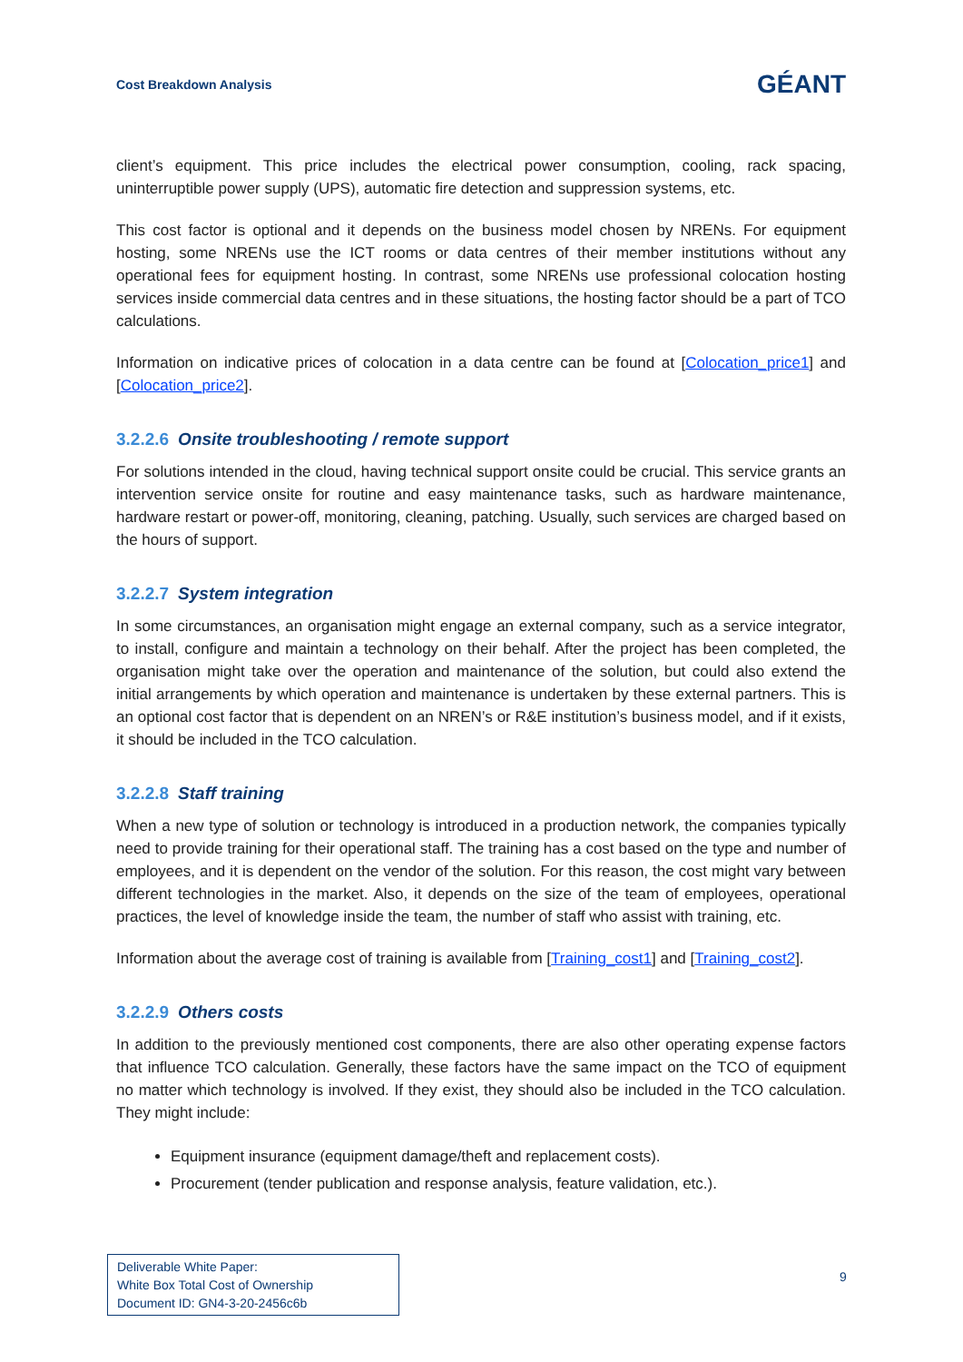Cost Breakdown Analysis
GÉANT
client’s equipment. This price includes the electrical power consumption, cooling, rack spacing, uninterruptible power supply (UPS), automatic fire detection and suppression systems, etc.
This cost factor is optional and it depends on the business model chosen by NRENs. For equipment hosting, some NRENs use the ICT rooms or data centres of their member institutions without any operational fees for equipment hosting. In contrast, some NRENs use professional colocation hosting services inside commercial data centres and in these situations, the hosting factor should be a part of TCO calculations.
Information on indicative prices of colocation in a data centre can be found at [Colocation_price1] and [Colocation_price2].
3.2.2.6 Onsite troubleshooting / remote support
For solutions intended in the cloud, having technical support onsite could be crucial. This service grants an intervention service onsite for routine and easy maintenance tasks, such as hardware maintenance, hardware restart or power-off, monitoring, cleaning, patching. Usually, such services are charged based on the hours of support.
3.2.2.7 System integration
In some circumstances, an organisation might engage an external company, such as a service integrator, to install, configure and maintain a technology on their behalf. After the project has been completed, the organisation might take over the operation and maintenance of the solution, but could also extend the initial arrangements by which operation and maintenance is undertaken by these external partners. This is an optional cost factor that is dependent on an NREN’s or R&E institution’s business model, and if it exists, it should be included in the TCO calculation.
3.2.2.8 Staff training
When a new type of solution or technology is introduced in a production network, the companies typically need to provide training for their operational staff. The training has a cost based on the type and number of employees, and it is dependent on the vendor of the solution. For this reason, the cost might vary between different technologies in the market. Also, it depends on the size of the team of employees, operational practices, the level of knowledge inside the team, the number of staff who assist with training, etc.
Information about the average cost of training is available from [Training_cost1] and [Training_cost2].
3.2.2.9 Others costs
In addition to the previously mentioned cost components, there are also other operating expense factors that influence TCO calculation. Generally, these factors have the same impact on the TCO of equipment no matter which technology is involved. If they exist, they should also be included in the TCO calculation. They might include:
Equipment insurance (equipment damage/theft and replacement costs).
Procurement (tender publication and response analysis, feature validation, etc.).
Deliverable White Paper:
White Box Total Cost of Ownership
Document ID: GN4-3-20-2456c6b
9